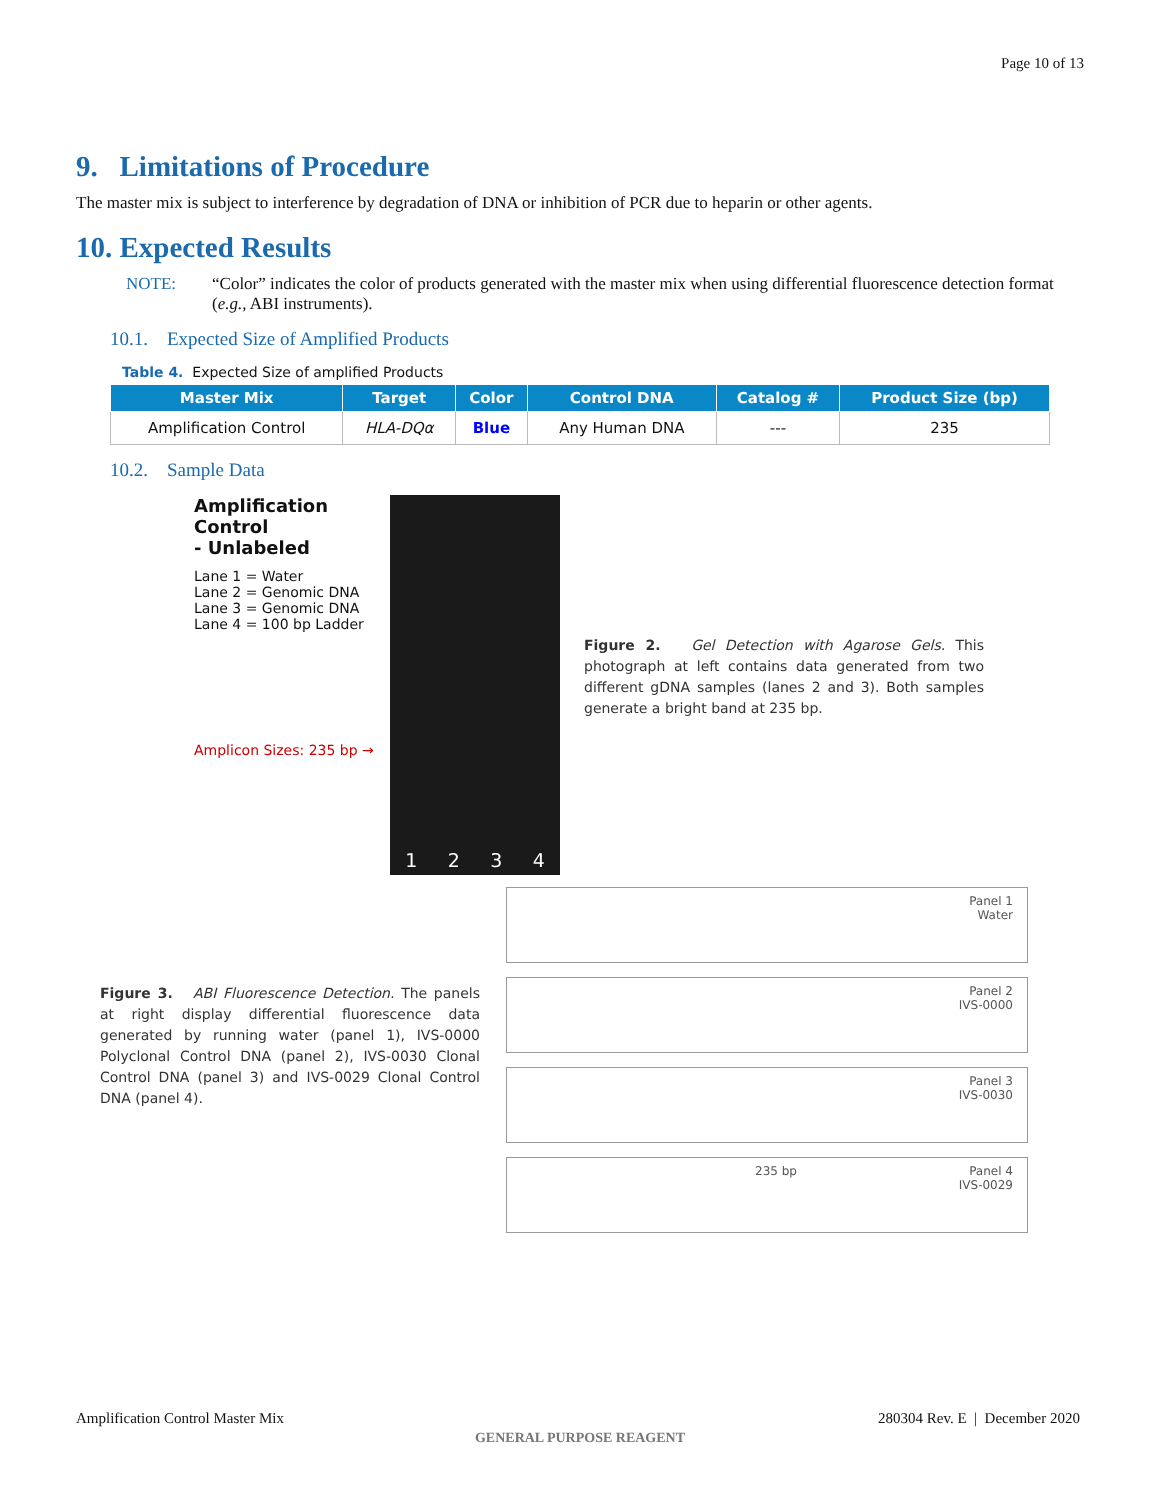Page 10 of 13
9. Limitations of Procedure
The master mix is subject to interference by degradation of DNA or inhibition of PCR due to heparin or other agents.
10. Expected Results
NOTE: “Color” indicates the color of products generated with the master mix when using differential fluorescence detection format (e.g., ABI instruments).
10.1. Expected Size of Amplified Products
Table 4. Expected Size of amplified Products
| Master Mix | Target | Color | Control DNA | Catalog # | Product Size (bp) |
| --- | --- | --- | --- | --- | --- |
| Amplification Control | HLA-DQα | Blue | Any Human DNA | --- | 235 |
10.2. Sample Data
Amplification Control
- Unlabeled
Lane 1 = Water
Lane 2 = Genomic DNA
Lane 3 = Genomic DNA
Lane 4 = 100 bp Ladder
Amplicon Sizes: 235 bp →
1234
Figure 2. Gel Detection with Agarose Gels. This photograph at left contains data generated from two different gDNA samples (lanes 2 and 3). Both samples generate a bright band at 235 bp.
Figure 3. ABI Fluorescence Detection. The panels at right display differential fluorescence data generated by running water (panel 1), IVS-0000 Polyclonal Control DNA (panel 2), IVS-0030 Clonal Control DNA (panel 3) and IVS-0029 Clonal Control DNA (panel 4).
Panel 1
Water
Panel 2
IVS-0000
Panel 3
IVS-0030
235 bp Panel 4
IVS-0029
Amplification Control Master Mix 280304 Rev. E | December 2020
GENERAL PURPOSE REAGENT